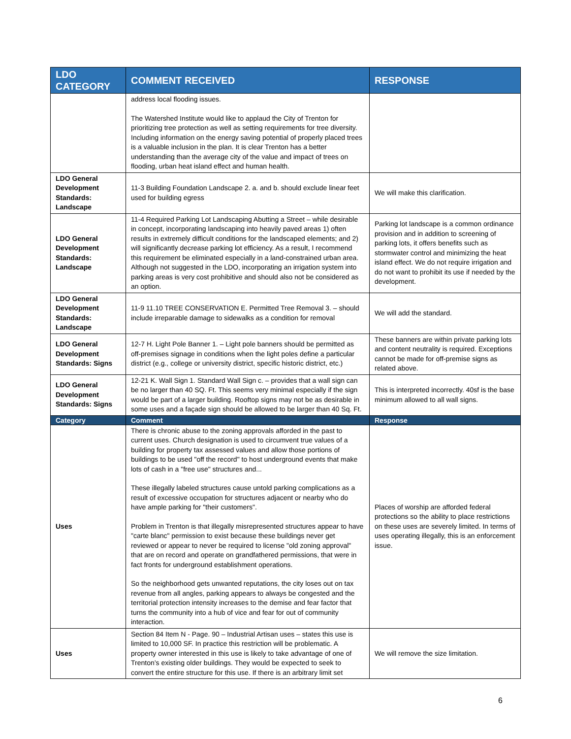| LDO CATEGORY | COMMENT RECEIVED | RESPONSE |
| --- | --- | --- |
| | address local flooding issues. The Watershed Institute would like to applaud the City of Trenton for prioritizing tree protection as well as setting requirements for tree diversity. Including information on the energy saving potential of properly placed trees is a valuable inclusion in the plan. It is clear Trenton has a better understanding than the average city of the value and impact of trees on flooding, urban heat island effect and human health. | |
| LDO General Development Standards: Landscape | 11-3 Building Foundation Landscape 2. a. and b. should exclude linear feet used for building egress | We will make this clarification. |
| LDO General Development Standards: Landscape | 11-4 Required Parking Lot Landscaping Abutting a Street – while desirable in concept, incorporating landscaping into heavily paved areas 1) often results in extremely difficult conditions for the landscaped elements; and 2) will significantly decrease parking lot efficiency. As a result, I recommend this requirement be eliminated especially in a land-constrained urban area. Although not suggested in the LDO, incorporating an irrigation system into parking areas is very cost prohibitive and should also not be considered as an option. | Parking lot landscape is a common ordinance provision and in addition to screening of parking lots, it offers benefits such as stormwater control and minimizing the heat island effect. We do not require irrigation and do not want to prohibit its use if needed by the development. |
| LDO General Development Standards: Landscape | 11-9 11.10 TREE CONSERVATION E. Permitted Tree Removal 3. – should include irreparable damage to sidewalks as a condition for removal | We will add the standard. |
| LDO General Development Standards: Signs | 12-7 H. Light Pole Banner 1. – Light pole banners should be permitted as off-premises signage in conditions when the light poles define a particular district (e.g., college or university district, specific historic district, etc.) | These banners are within private parking lots and content neutrality is required. Exceptions cannot be made for off-premise signs as related above. |
| LDO General Development Standards: Signs | 12-21 K. Wall Sign 1. Standard Wall Sign c. – provides that a wall sign can be no larger than 40 SQ. Ft. This seems very minimal especially if the sign would be part of a larger building. Rooftop signs may not be as desirable in some uses and a façade sign should be allowed to be larger than 40 Sq. Ft. | This is interpreted incorrectly. 40sf is the base minimum allowed to all wall signs. |
| Category | Comment | Response |
| Uses | There is chronic abuse to the zoning approvals afforded in the past to current uses. Church designation is used to circumvent true values of a building for property tax assessed values and allow those portions of buildings to be used "off the record" to host underground events that make lots of cash in a "free use" structures and... These illegally labeled structures cause untold parking complications as a result of excessive occupation for structures adjacent or nearby who do have ample parking for "their customers". Problem in Trenton is that illegally misrepresented structures appear to have "carte blanc" permission to exist because these buildings never get reviewed or appear to never be required to license "old zoning approval" that are on record and operate on grandfathered permissions, that were in fact fronts for underground establishment operations. So the neighborhood gets unwanted reputations, the city loses out on tax revenue from all angles, parking appears to always be congested and the territorial protection intensity increases to the demise and fear factor that turns the community into a hub of vice and fear for out of community interaction. | Places of worship are afforded federal protections so the ability to place restrictions on these uses are severely limited. In terms of uses operating illegally, this is an enforcement issue. |
| Uses | Section 84 Item N - Page. 90 – Industrial Artisan uses – states this use is limited to 10,000 SF. In practice this restriction will be problematic. A property owner interested in this use is likely to take advantage of one of Trenton’s existing older buildings. They would be expected to seek to convert the entire structure for this use. If there is an arbitrary limit set | We will remove the size limitation. |
6